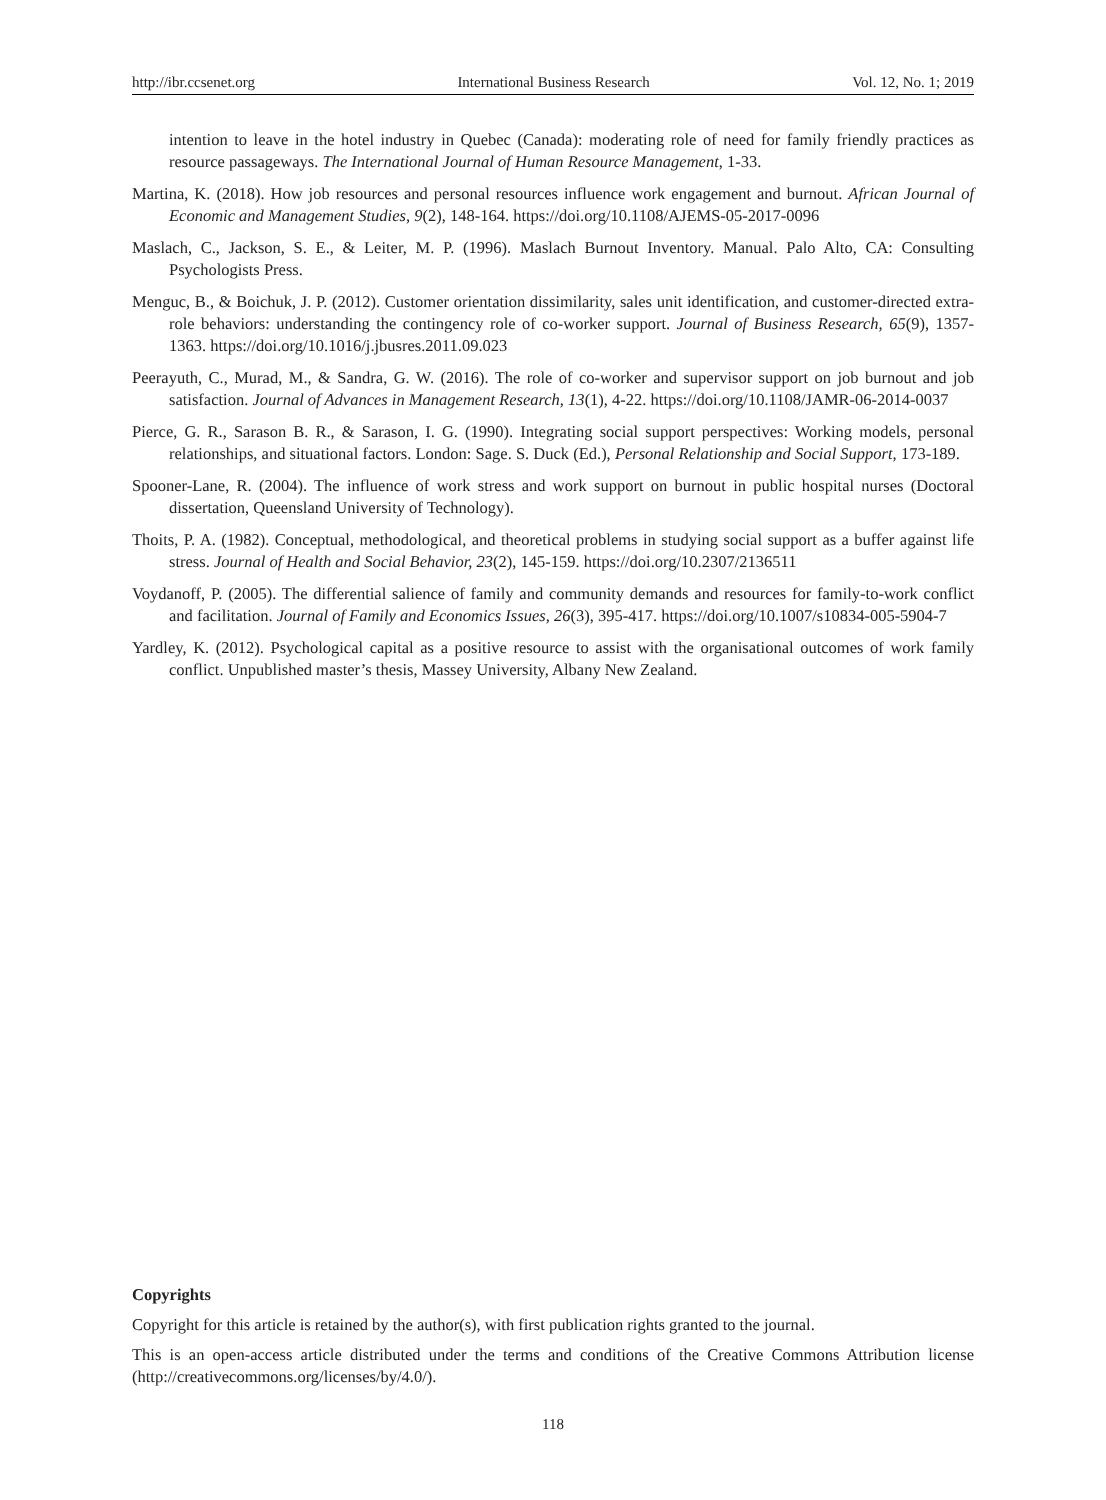http://ibr.ccsenet.org International Business Research Vol. 12, No. 1; 2019
intention to leave in the hotel industry in Quebec (Canada): moderating role of need for family friendly practices as resource passageways. The International Journal of Human Resource Management, 1-33.
Martina, K. (2018). How job resources and personal resources influence work engagement and burnout. African Journal of Economic and Management Studies, 9(2), 148-164. https://doi.org/10.1108/AJEMS-05-2017-0096
Maslach, C., Jackson, S. E., & Leiter, M. P. (1996). Maslach Burnout Inventory. Manual. Palo Alto, CA: Consulting Psychologists Press.
Menguc, B., & Boichuk, J. P. (2012). Customer orientation dissimilarity, sales unit identification, and customer-directed extra-role behaviors: understanding the contingency role of co-worker support. Journal of Business Research, 65(9), 1357-1363. https://doi.org/10.1016/j.jbusres.2011.09.023
Peerayuth, C., Murad, M., & Sandra, G. W. (2016). The role of co-worker and supervisor support on job burnout and job satisfaction. Journal of Advances in Management Research, 13(1), 4-22. https://doi.org/10.1108/JAMR-06-2014-0037
Pierce, G. R., Sarason B. R., & Sarason, I. G. (1990). Integrating social support perspectives: Working models, personal relationships, and situational factors. London: Sage. S. Duck (Ed.), Personal Relationship and Social Support, 173-189.
Spooner-Lane, R. (2004). The influence of work stress and work support on burnout in public hospital nurses (Doctoral dissertation, Queensland University of Technology).
Thoits, P. A. (1982). Conceptual, methodological, and theoretical problems in studying social support as a buffer against life stress. Journal of Health and Social Behavior, 23(2), 145-159. https://doi.org/10.2307/2136511
Voydanoff, P. (2005). The differential salience of family and community demands and resources for family-to-work conflict and facilitation. Journal of Family and Economics Issues, 26(3), 395-417. https://doi.org/10.1007/s10834-005-5904-7
Yardley, K. (2012). Psychological capital as a positive resource to assist with the organisational outcomes of work family conflict. Unpublished master’s thesis, Massey University, Albany New Zealand.
Copyrights
Copyright for this article is retained by the author(s), with first publication rights granted to the journal.
This is an open-access article distributed under the terms and conditions of the Creative Commons Attribution license (http://creativecommons.org/licenses/by/4.0/).
118